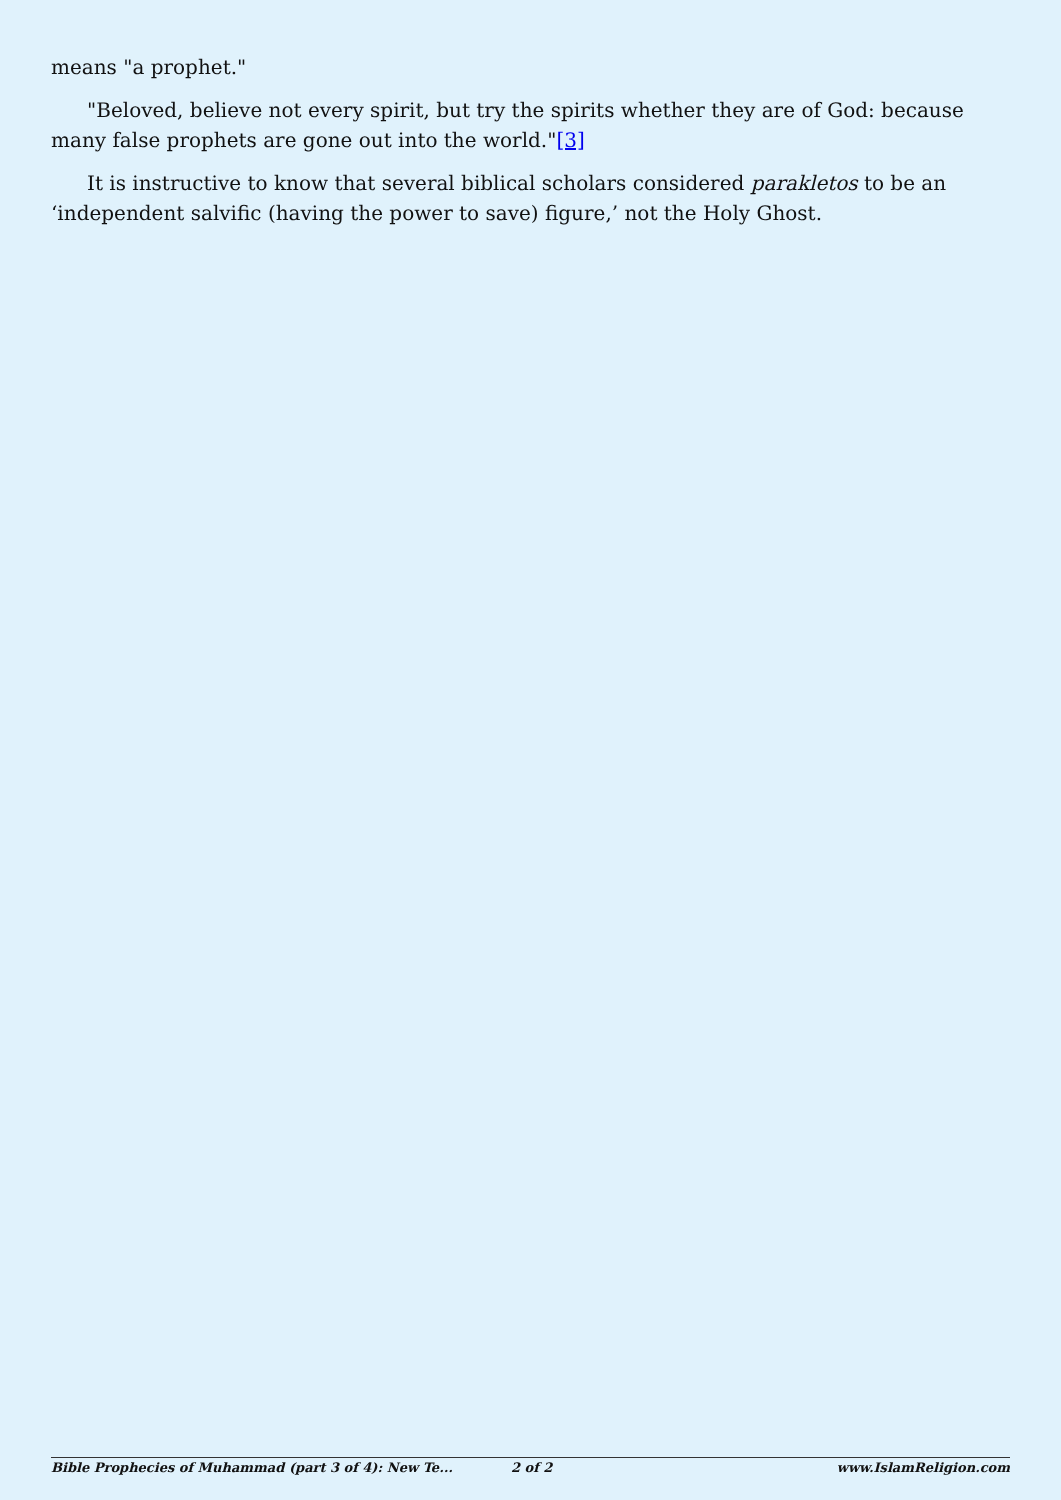means "a prophet."
"Beloved, believe not every spirit, but try the spirits whether they are of God: because many false prophets are gone out into the world."[3]
It is instructive to know that several biblical scholars considered parakletos to be an ‘independent salvific (having the power to save) figure,’ not the Holy Ghost.
Bible Prophecies of Muhammad (part 3 of 4): New Te... 2 of 2 www.IslamReligion.com